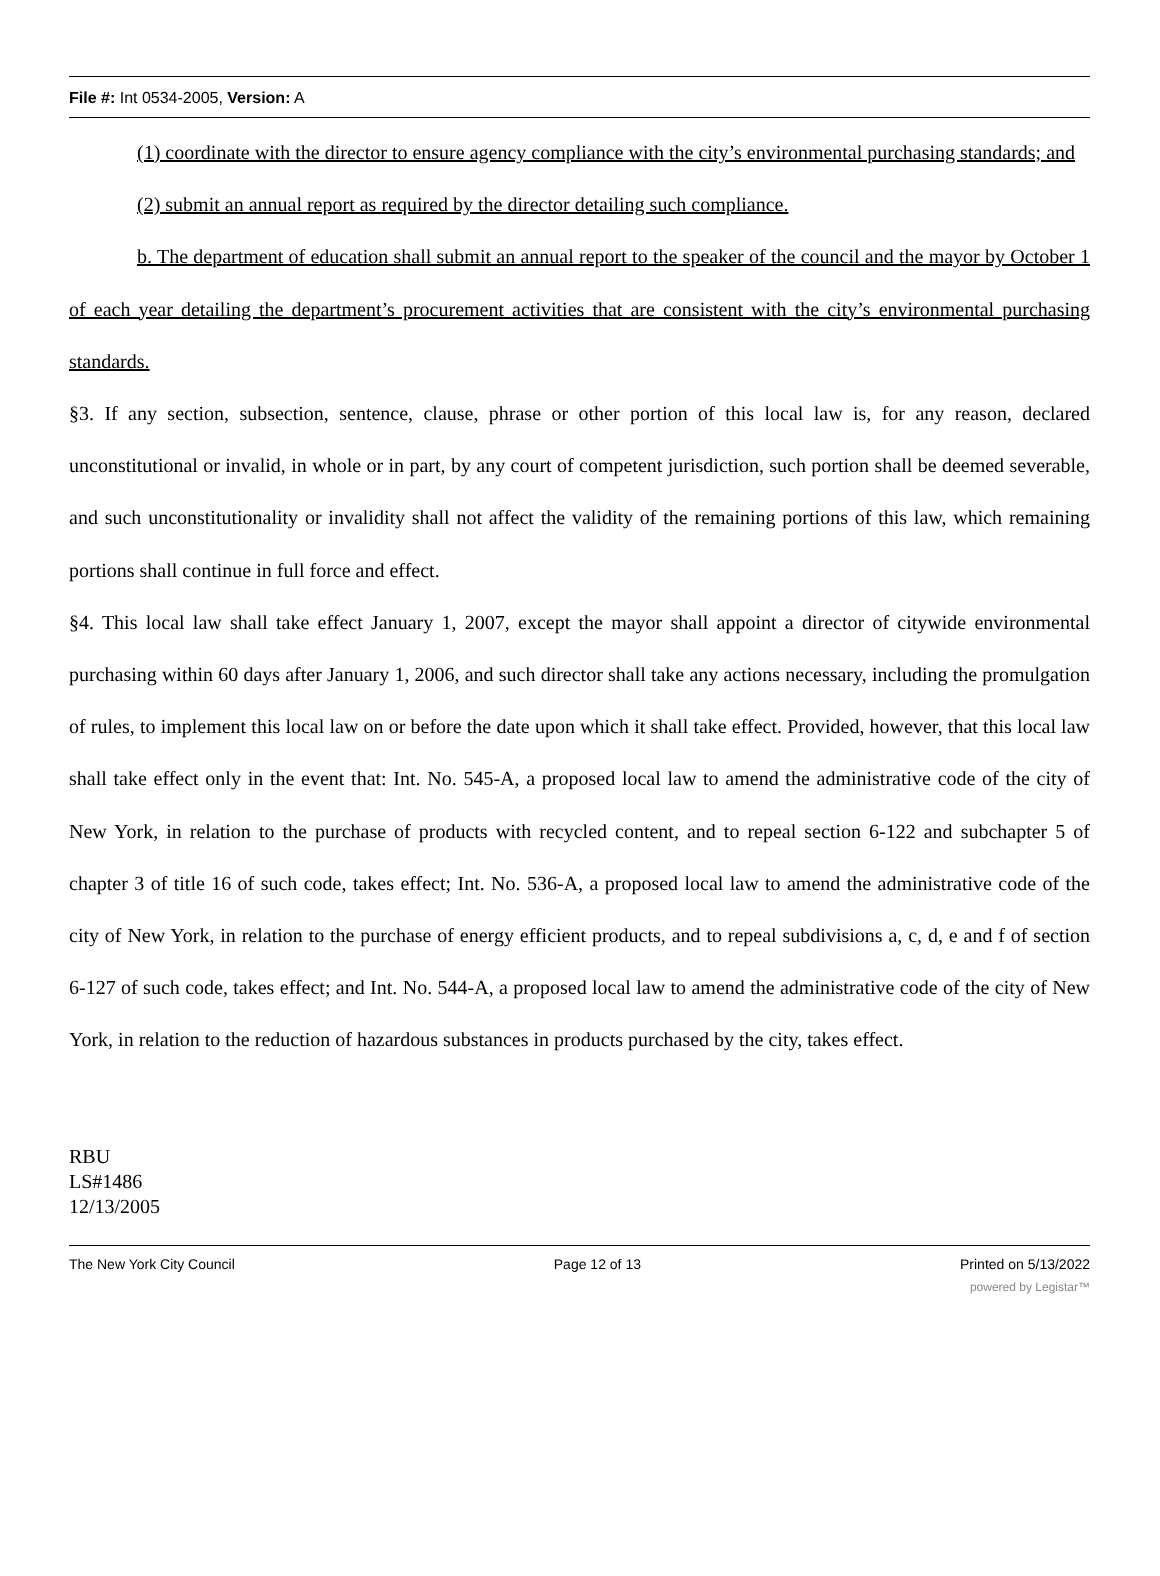File #: Int 0534-2005, Version: A
(1) coordinate with the director to ensure agency compliance with the city’s environmental purchasing standards; and
(2) submit an annual report as required by the director detailing such compliance.
b. The department of education shall submit an annual report to the speaker of the council and the mayor by October 1 of each year detailing the department’s procurement activities that are consistent with the city’s environmental purchasing standards.
§3. If any section, subsection, sentence, clause, phrase or other portion of this local law is, for any reason, declared unconstitutional or invalid, in whole or in part, by any court of competent jurisdiction, such portion shall be deemed severable, and such unconstitutionality or invalidity shall not affect the validity of the remaining portions of this law, which remaining portions shall continue in full force and effect.
§4. This local law shall take effect January 1, 2007, except the mayor shall appoint a director of citywide environmental purchasing within 60 days after January 1, 2006, and such director shall take any actions necessary, including the promulgation of rules, to implement this local law on or before the date upon which it shall take effect. Provided, however, that this local law shall take effect only in the event that: Int. No. 545-A, a proposed local law to amend the administrative code of the city of New York, in relation to the purchase of products with recycled content, and to repeal section 6-122 and subchapter 5 of chapter 3 of title 16 of such code, takes effect; Int. No. 536-A, a proposed local law to amend the administrative code of the city of New York, in relation to the purchase of energy efficient products, and to repeal subdivisions a, c, d, e and f of section 6-127 of such code, takes effect; and Int. No. 544-A, a proposed local law to amend the administrative code of the city of New York, in relation to the reduction of hazardous substances in products purchased by the city, takes effect.
RBU
LS#1486
12/13/2005
The New York City Council Page 12 of 13 Printed on 5/13/2022
powered by Legistar™